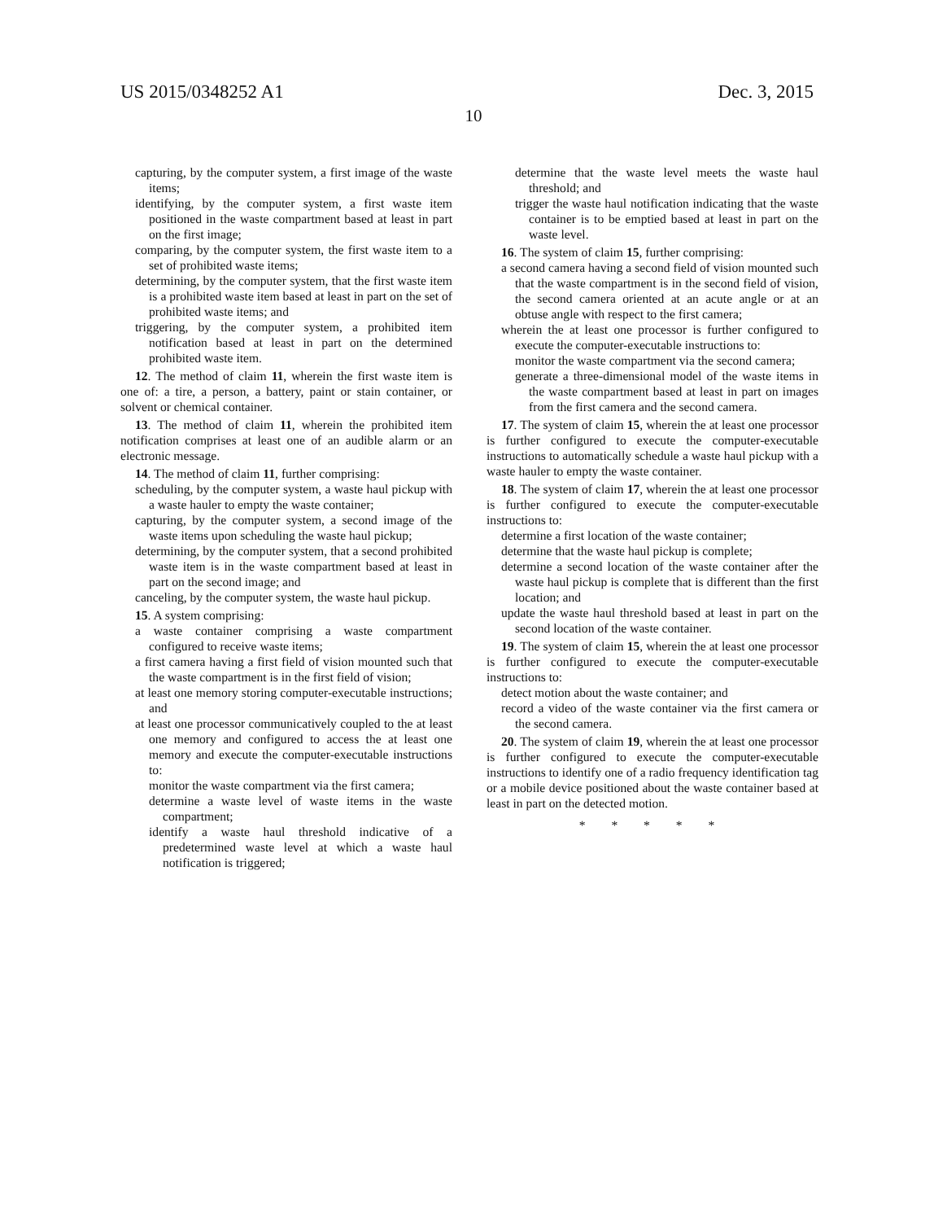US 2015/0348252 A1 Dec. 3, 2015
10
capturing, by the computer system, a first image of the waste items;
identifying, by the computer system, a first waste item positioned in the waste compartment based at least in part on the first image;
comparing, by the computer system, the first waste item to a set of prohibited waste items;
determining, by the computer system, that the first waste item is a prohibited waste item based at least in part on the set of prohibited waste items; and
triggering, by the computer system, a prohibited item notification based at least in part on the determined prohibited waste item.
12. The method of claim 11, wherein the first waste item is one of: a tire, a person, a battery, paint or stain container, or solvent or chemical container.
13. The method of claim 11, wherein the prohibited item notification comprises at least one of an audible alarm or an electronic message.
14. The method of claim 11, further comprising:
scheduling, by the computer system, a waste haul pickup with a waste hauler to empty the waste container;
capturing, by the computer system, a second image of the waste items upon scheduling the waste haul pickup;
determining, by the computer system, that a second prohibited waste item is in the waste compartment based at least in part on the second image; and
canceling, by the computer system, the waste haul pickup.
15. A system comprising:
a waste container comprising a waste compartment configured to receive waste items;
a first camera having a first field of vision mounted such that the waste compartment is in the first field of vision;
at least one memory storing computer-executable instructions; and
at least one processor communicatively coupled to the at least one memory and configured to access the at least one memory and execute the computer-executable instructions to:
monitor the waste compartment via the first camera;
determine a waste level of waste items in the waste compartment;
identify a waste haul threshold indicative of a predetermined waste level at which a waste haul notification is triggered;
determine that the waste level meets the waste haul threshold; and
trigger the waste haul notification indicating that the waste container is to be emptied based at least in part on the waste level.
16. The system of claim 15, further comprising:
a second camera having a second field of vision mounted such that the waste compartment is in the second field of vision, the second camera oriented at an acute angle or at an obtuse angle with respect to the first camera;
wherein the at least one processor is further configured to execute the computer-executable instructions to:
monitor the waste compartment via the second camera;
generate a three-dimensional model of the waste items in the waste compartment based at least in part on images from the first camera and the second camera.
17. The system of claim 15, wherein the at least one processor is further configured to execute the computer-executable instructions to automatically schedule a waste haul pickup with a waste hauler to empty the waste container.
18. The system of claim 17, wherein the at least one processor is further configured to execute the computer-executable instructions to:
determine a first location of the waste container;
determine that the waste haul pickup is complete;
determine a second location of the waste container after the waste haul pickup is complete that is different than the first location; and
update the waste haul threshold based at least in part on the second location of the waste container.
19. The system of claim 15, wherein the at least one processor is further configured to execute the computer-executable instructions to:
detect motion about the waste container; and
record a video of the waste container via the first camera or the second camera.
20. The system of claim 19, wherein the at least one processor is further configured to execute the computer-executable instructions to identify one of a radio frequency identification tag or a mobile device positioned about the waste container based at least in part on the detected motion.
* * * * *